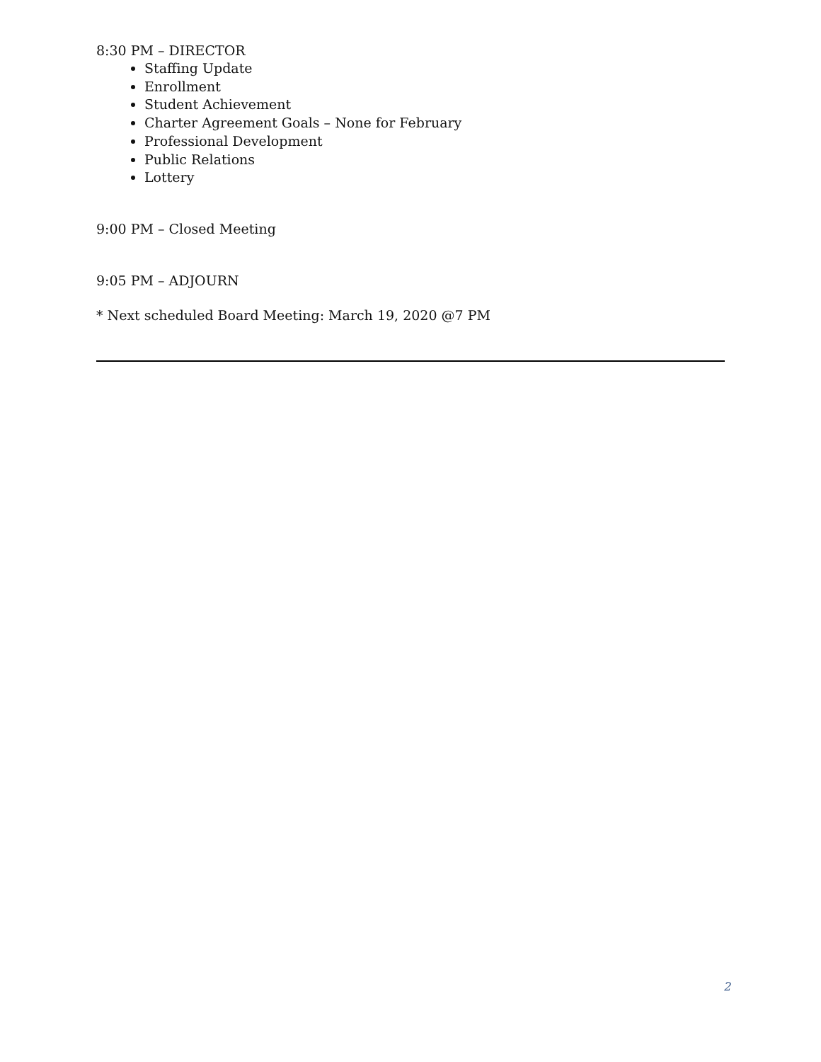8:30 PM – DIRECTOR
Staffing Update
Enrollment
Student Achievement
Charter Agreement Goals – None for February
Professional Development
Public Relations
Lottery
9:00 PM – Closed Meeting
9:05 PM – ADJOURN
* Next scheduled Board Meeting: March 19, 2020 @7 PM
2